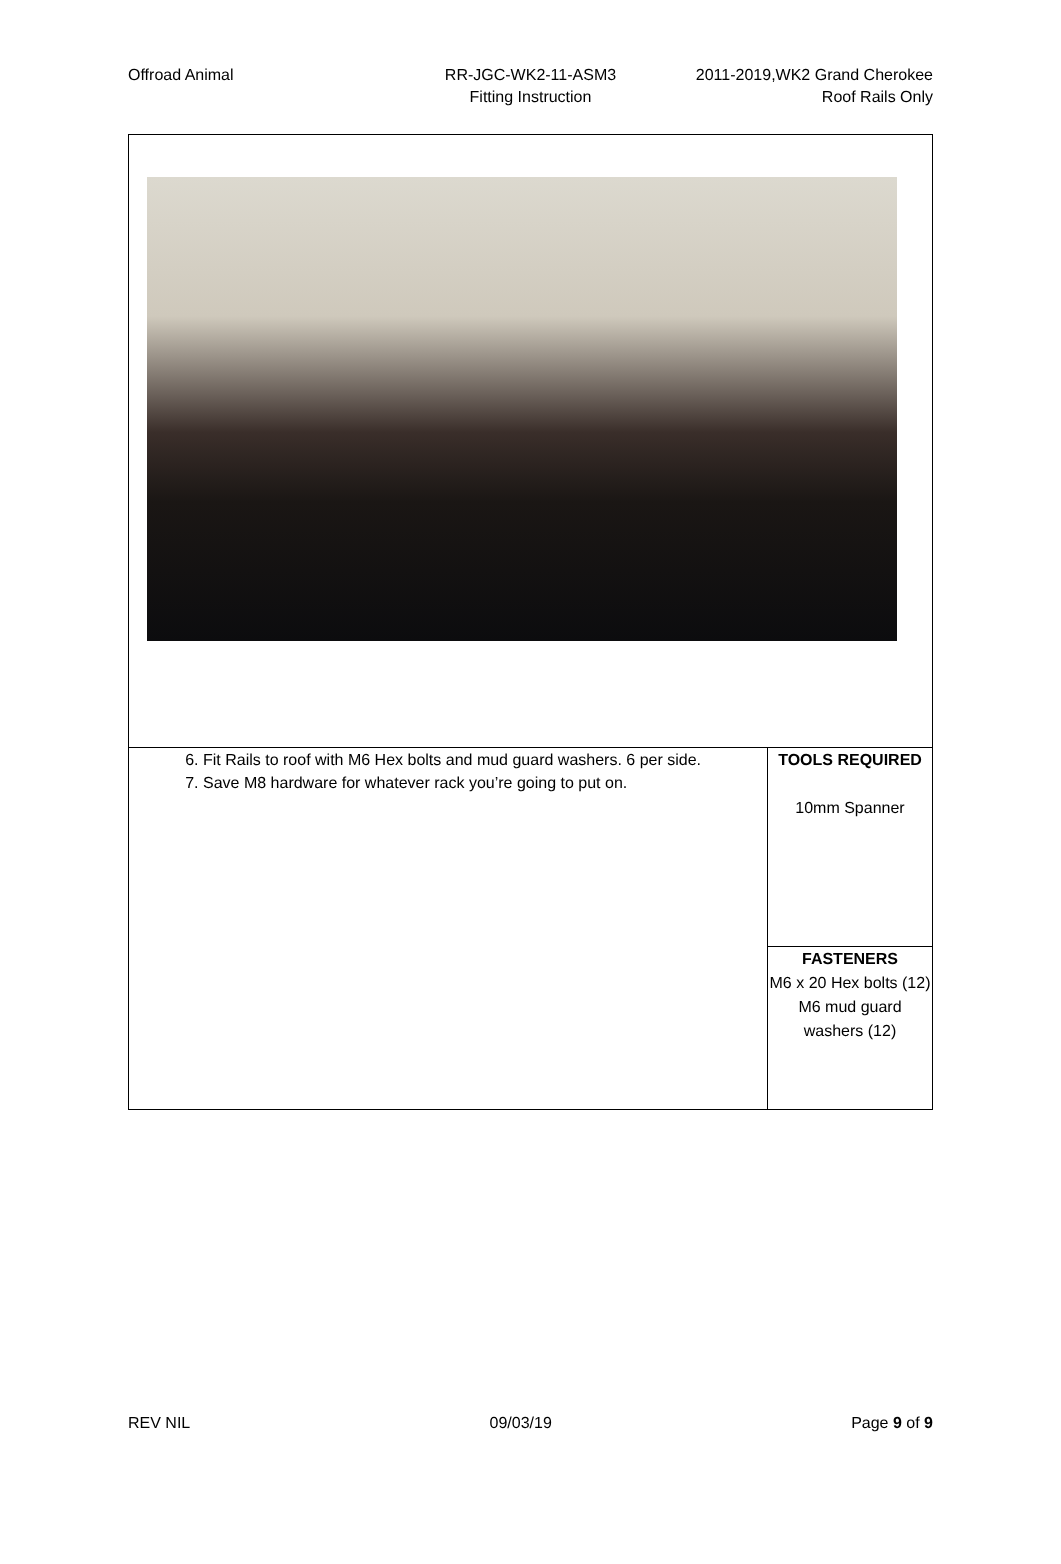Offroad Animal RR-JGC-WK2-11-ASM3
Fitting Instruction
2011-2019,WK2 Grand Cherokee
Roof Rails Only
| 6. Fit Rails to roof with M6 Hex bolts and mud guard washers. 6 per side. 7. Save M8 hardware for whatever rack you’re going to put on. | TOOLS REQUIRED 10mm Spanner |
| | FASTENERS M6 x 20 Hex bolts (12) M6 mud guard washers (12) |
REV NIL 09/03/19 Page 9 of 9